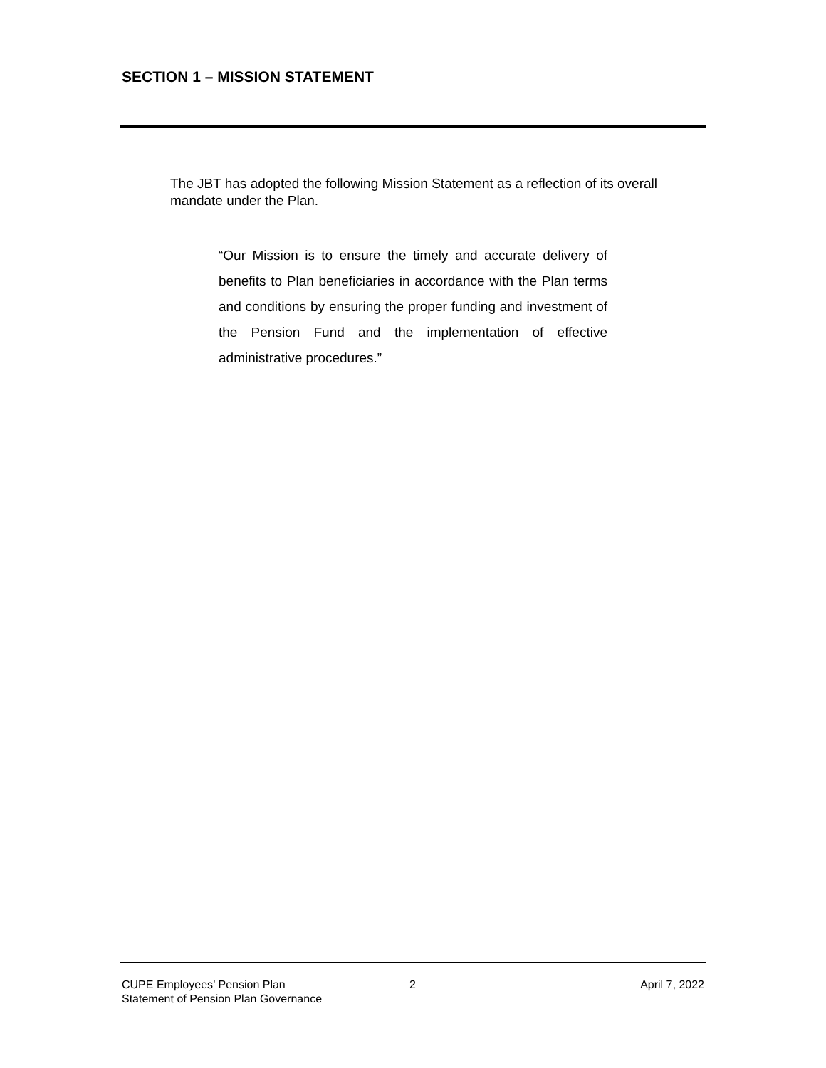SECTION 1 – MISSION STATEMENT
The JBT has adopted the following Mission Statement as a reflection of its overall mandate under the Plan.
“Our Mission is to ensure the timely and accurate delivery of benefits to Plan beneficiaries in accordance with the Plan terms and conditions by ensuring the proper funding and investment of the Pension Fund and the implementation of effective administrative procedures.”
CUPE Employees’ Pension Plan
Statement of Pension Plan Governance
2
April 7, 2022